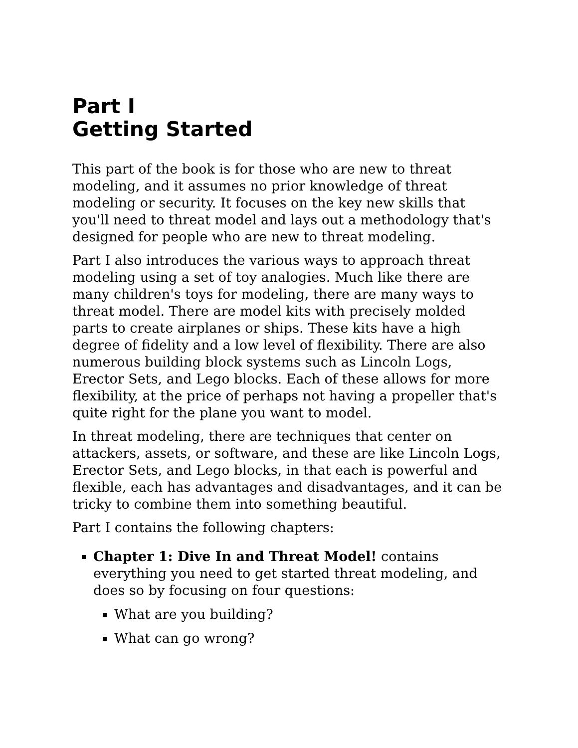Part I
Getting Started
This part of the book is for those who are new to threat modeling, and it assumes no prior knowledge of threat modeling or security. It focuses on the key new skills that you'll need to threat model and lays out a methodology that's designed for people who are new to threat modeling.
Part I also introduces the various ways to approach threat modeling using a set of toy analogies. Much like there are many children's toys for modeling, there are many ways to threat model. There are model kits with precisely molded parts to create airplanes or ships. These kits have a high degree of fidelity and a low level of flexibility. There are also numerous building block systems such as Lincoln Logs, Erector Sets, and Lego blocks. Each of these allows for more flexibility, at the price of perhaps not having a propeller that's quite right for the plane you want to model.
In threat modeling, there are techniques that center on attackers, assets, or software, and these are like Lincoln Logs, Erector Sets, and Lego blocks, in that each is powerful and flexible, each has advantages and disadvantages, and it can be tricky to combine them into something beautiful.
Part I contains the following chapters:
Chapter 1: Dive In and Threat Model! contains everything you need to get started threat modeling, and does so by focusing on four questions:
What are you building?
What can go wrong?